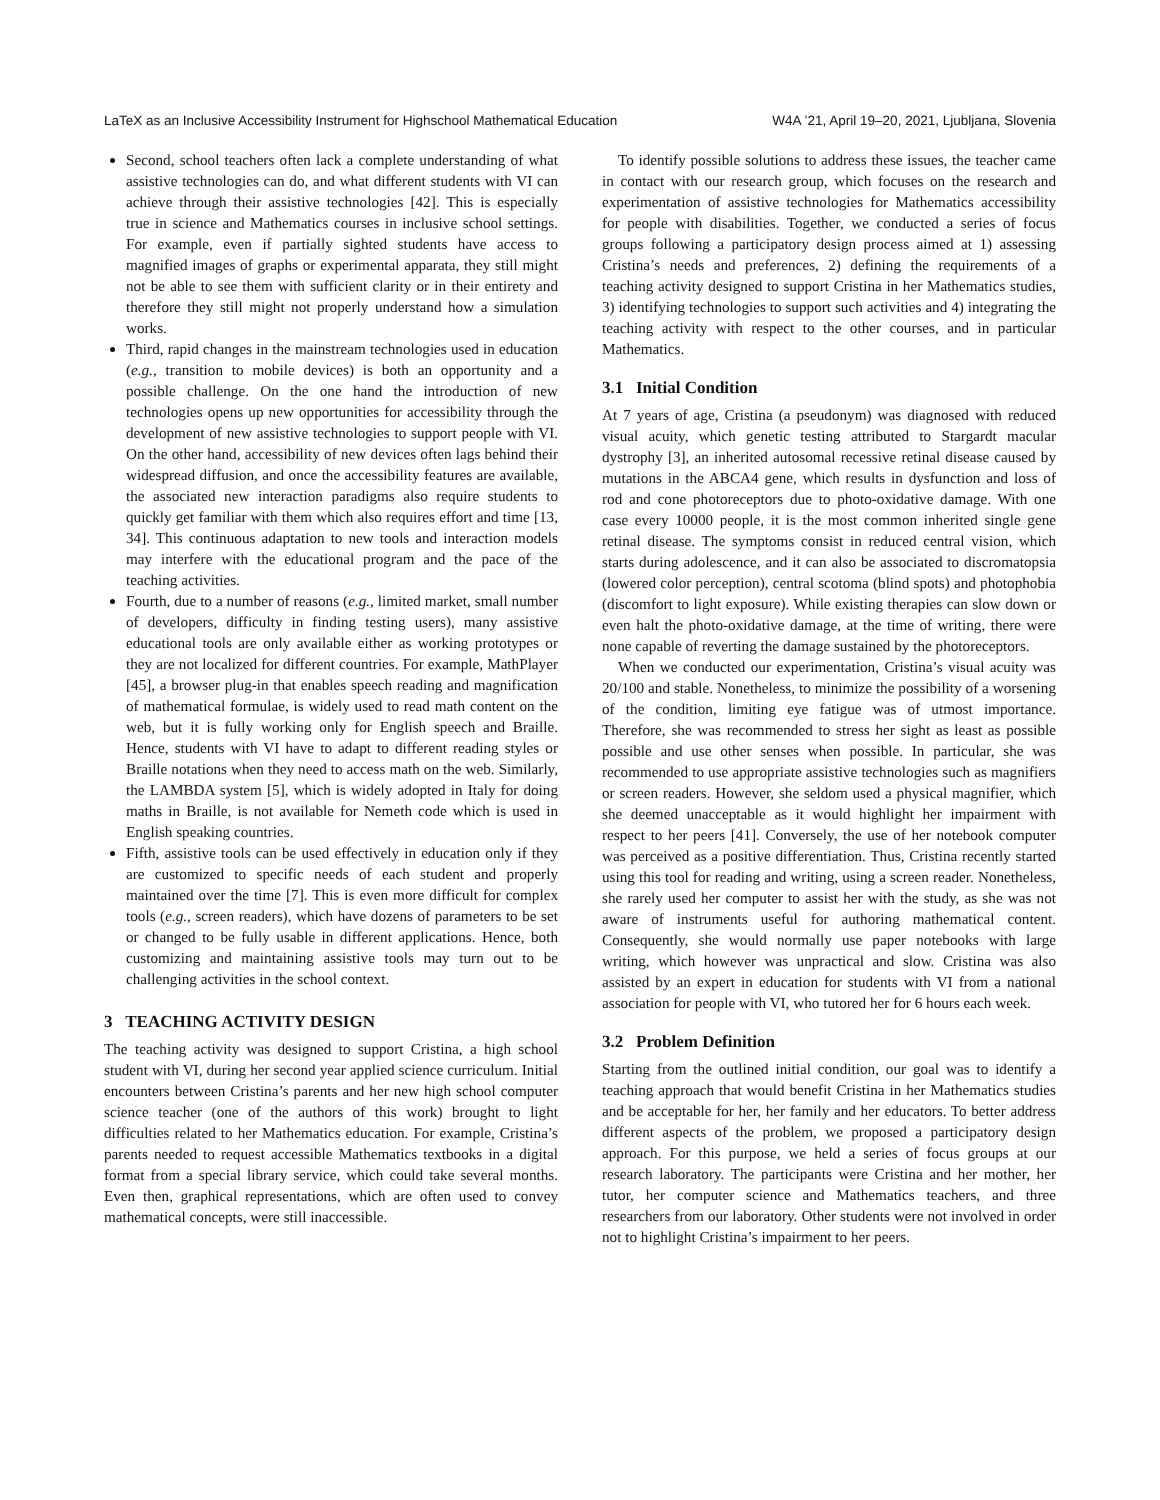LaTeX as an Inclusive Accessibility Instrument for Highschool Mathematical Education W4A ’21, April 19–20, 2021, Ljubljana, Slovenia
Second, school teachers often lack a complete understanding of what assistive technologies can do, and what different students with VI can achieve through their assistive technologies [42]. This is especially true in science and Mathematics courses in inclusive school settings. For example, even if partially sighted students have access to magnified images of graphs or experimental apparata, they still might not be able to see them with sufficient clarity or in their entirety and therefore they still might not properly understand how a simulation works.
Third, rapid changes in the mainstream technologies used in education (e.g., transition to mobile devices) is both an opportunity and a possible challenge. On the one hand the introduction of new technologies opens up new opportunities for accessibility through the development of new assistive technologies to support people with VI. On the other hand, accessibility of new devices often lags behind their widespread diffusion, and once the accessibility features are available, the associated new interaction paradigms also require students to quickly get familiar with them which also requires effort and time [13, 34]. This continuous adaptation to new tools and interaction models may interfere with the educational program and the pace of the teaching activities.
Fourth, due to a number of reasons (e.g., limited market, small number of developers, difficulty in finding testing users), many assistive educational tools are only available either as working prototypes or they are not localized for different countries. For example, MathPlayer [45], a browser plug-in that enables speech reading and magnification of mathematical formulae, is widely used to read math content on the web, but it is fully working only for English speech and Braille. Hence, students with VI have to adapt to different reading styles or Braille notations when they need to access math on the web. Similarly, the LAMBDA system [5], which is widely adopted in Italy for doing maths in Braille, is not available for Nemeth code which is used in English speaking countries.
Fifth, assistive tools can be used effectively in education only if they are customized to specific needs of each student and properly maintained over the time [7]. This is even more difficult for complex tools (e.g., screen readers), which have dozens of parameters to be set or changed to be fully usable in different applications. Hence, both customizing and maintaining assistive tools may turn out to be challenging activities in the school context.
3 TEACHING ACTIVITY DESIGN
The teaching activity was designed to support Cristina, a high school student with VI, during her second year applied science curriculum. Initial encounters between Cristina’s parents and her new high school computer science teacher (one of the authors of this work) brought to light difficulties related to her Mathematics education. For example, Cristina’s parents needed to request accessible Mathematics textbooks in a digital format from a special library service, which could take several months. Even then, graphical representations, which are often used to convey mathematical concepts, were still inaccessible.
To identify possible solutions to address these issues, the teacher came in contact with our research group, which focuses on the research and experimentation of assistive technologies for Mathematics accessibility for people with disabilities. Together, we conducted a series of focus groups following a participatory design process aimed at 1) assessing Cristina’s needs and preferences, 2) defining the requirements of a teaching activity designed to support Cristina in her Mathematics studies, 3) identifying technologies to support such activities and 4) integrating the teaching activity with respect to the other courses, and in particular Mathematics.
3.1 Initial Condition
At 7 years of age, Cristina (a pseudonym) was diagnosed with reduced visual acuity, which genetic testing attributed to Stargardt macular dystrophy [3], an inherited autosomal recessive retinal disease caused by mutations in the ABCA4 gene, which results in dysfunction and loss of rod and cone photoreceptors due to photo-oxidative damage. With one case every 10000 people, it is the most common inherited single gene retinal disease. The symptoms consist in reduced central vision, which starts during adolescence, and it can also be associated to discromatopsia (lowered color perception), central scotoma (blind spots) and photophobia (discomfort to light exposure). While existing therapies can slow down or even halt the photo-oxidative damage, at the time of writing, there were none capable of reverting the damage sustained by the photoreceptors.
When we conducted our experimentation, Cristina’s visual acuity was 20/100 and stable. Nonetheless, to minimize the possibility of a worsening of the condition, limiting eye fatigue was of utmost importance. Therefore, she was recommended to stress her sight as least as possible possible and use other senses when possible. In particular, she was recommended to use appropriate assistive technologies such as magnifiers or screen readers. However, she seldom used a physical magnifier, which she deemed unacceptable as it would highlight her impairment with respect to her peers [41]. Conversely, the use of her notebook computer was perceived as a positive differentiation. Thus, Cristina recently started using this tool for reading and writing, using a screen reader. Nonetheless, she rarely used her computer to assist her with the study, as she was not aware of instruments useful for authoring mathematical content. Consequently, she would normally use paper notebooks with large writing, which however was unpractical and slow. Cristina was also assisted by an expert in education for students with VI from a national association for people with VI, who tutored her for 6 hours each week.
3.2 Problem Definition
Starting from the outlined initial condition, our goal was to identify a teaching approach that would benefit Cristina in her Mathematics studies and be acceptable for her, her family and her educators. To better address different aspects of the problem, we proposed a participatory design approach. For this purpose, we held a series of focus groups at our research laboratory. The participants were Cristina and her mother, her tutor, her computer science and Mathematics teachers, and three researchers from our laboratory. Other students were not involved in order not to highlight Cristina’s impairment to her peers.